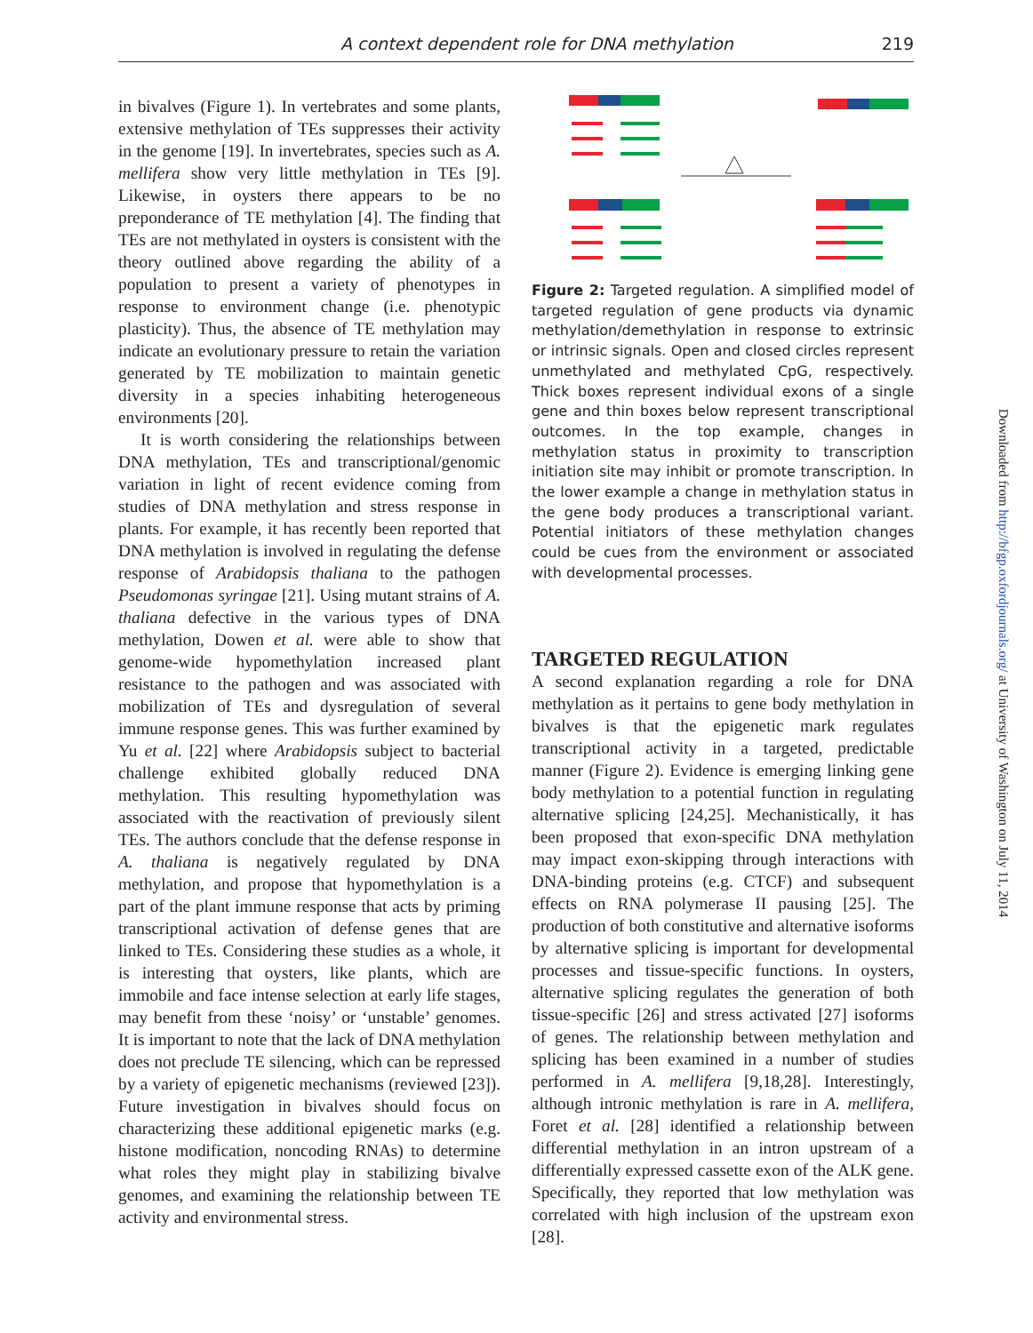A context dependent role for DNA methylation 219
in bivalves (Figure 1). In vertebrates and some plants, extensive methylation of TEs suppresses their activity in the genome [19]. In invertebrates, species such as A. mellifera show very little methylation in TEs [9]. Likewise, in oysters there appears to be no preponderance of TE methylation [4]. The finding that TEs are not methylated in oysters is consistent with the theory outlined above regarding the ability of a population to present a variety of phenotypes in response to environment change (i.e. phenotypic plasticity). Thus, the absence of TE methylation may indicate an evolutionary pressure to retain the variation generated by TE mobilization to maintain genetic diversity in a species inhabiting heterogeneous environments [20].
It is worth considering the relationships between DNA methylation, TEs and transcriptional/genomic variation in light of recent evidence coming from studies of DNA methylation and stress response in plants. For example, it has recently been reported that DNA methylation is involved in regulating the defense response of Arabidopsis thaliana to the pathogen Pseudomonas syringae [21]. Using mutant strains of A. thaliana defective in the various types of DNA methylation, Dowen et al. were able to show that genome-wide hypomethylation increased plant resistance to the pathogen and was associated with mobilization of TEs and dysregulation of several immune response genes. This was further examined by Yu et al. [22] where Arabidopsis subject to bacterial challenge exhibited globally reduced DNA methylation. This resulting hypomethylation was associated with the reactivation of previously silent TEs. The authors conclude that the defense response in A. thaliana is negatively regulated by DNA methylation, and propose that hypomethylation is a part of the plant immune response that acts by priming transcriptional activation of defense genes that are linked to TEs. Considering these studies as a whole, it is interesting that oysters, like plants, which are immobile and face intense selection at early life stages, may benefit from these ‘noisy’ or ‘unstable’ genomes. It is important to note that the lack of DNA methylation does not preclude TE silencing, which can be repressed by a variety of epigenetic mechanisms (reviewed [23]). Future investigation in bivalves should focus on characterizing these additional epigenetic marks (e.g. histone modification, noncoding RNAs) to determine what roles they might play in stabilizing bivalve genomes, and examining the relationship between TE activity and environmental stress.
Figure 2: Targeted regulation. A simplified model of targeted regulation of gene products via dynamic methylation/demethylation in response to extrinsic or intrinsic signals. Open and closed circles represent unmethylated and methylated CpG, respectively. Thick boxes represent individual exons of a single gene and thin boxes below represent transcriptional outcomes. In the top example, changes in methylation status in proximity to transcription initiation site may inhibit or promote transcription. In the lower example a change in methylation status in the gene body produces a transcriptional variant. Potential initiators of these methylation changes could be cues from the environment or associated with developmental processes.
TARGETED REGULATION
A second explanation regarding a role for DNA methylation as it pertains to gene body methylation in bivalves is that the epigenetic mark regulates transcriptional activity in a targeted, predictable manner (Figure 2). Evidence is emerging linking gene body methylation to a potential function in regulating alternative splicing [24,25]. Mechanistically, it has been proposed that exon-specific DNA methylation may impact exon-skipping through interactions with DNA-binding proteins (e.g. CTCF) and subsequent effects on RNA polymerase II pausing [25]. The production of both constitutive and alternative isoforms by alternative splicing is important for developmental processes and tissue-specific functions. In oysters, alternative splicing regulates the generation of both tissue-specific [26] and stress activated [27] isoforms of genes. The relationship between methylation and splicing has been examined in a number of studies performed in A. mellifera [9,18,28]. Interestingly, although intronic methylation is rare in A. mellifera, Foret et al. [28] identified a relationship between differential methylation in an intron upstream of a differentially expressed cassette exon of the ALK gene. Specifically, they reported that low methylation was correlated with high inclusion of the upstream exon [28].
Downloaded from http://bfgp.oxfordjournals.org/ at University of Washington on July 11, 2014